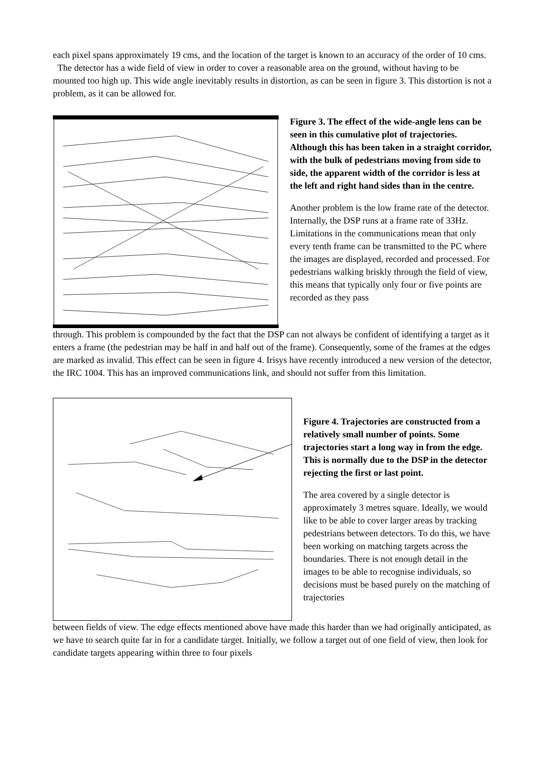each pixel spans approximately 19 cms, and the location of the target is known to an accuracy of the order of 10 cms.
The detector has a wide field of view in order to cover a reasonable area on the ground, without having to be mounted too high up. This wide angle inevitably results in distortion, as can be seen in figure 3. This distortion is not a problem, as it can be allowed for.
Figure 3. The effect of the wide-angle lens can be seen in this cumulative plot of trajectories. Although this has been taken in a straight corridor, with the bulk of pedestrians moving from side to side, the apparent width of the corridor is less at the left and right hand sides than in the centre.
Another problem is the low frame rate of the detector. Internally, the DSP runs at a frame rate of 33Hz. Limitations in the communications mean that only every tenth frame can be transmitted to the PC where the images are displayed, recorded and processed. For pedestrians walking briskly through the field of view, this means that typically only four or five points are recorded as they pass
through. This problem is compounded by the fact that the DSP can not always be confident of identifying a target as it enters a frame (the pedestrian may be half in and half out of the frame). Consequently, some of the frames at the edges are marked as invalid. This effect can be seen in figure 4. Irisys have recently introduced a new version of the detector, the IRC 1004. This has an improved communications link, and should not suffer from this limitation.
Figure 4. Trajectories are constructed from a relatively small number of points. Some trajectories start a long way in from the edge. This is normally due to the DSP in the detector rejecting the first or last point.
The area covered by a single detector is approximately 3 metres square. Ideally, we would like to be able to cover larger areas by tracking pedestrians between detectors. To do this, we have been working on matching targets across the boundaries. There is not enough detail in the images to be able to recognise individuals, so decisions must be based purely on the matching of trajectories
between fields of view. The edge effects mentioned above have made this harder than we had originally anticipated, as we have to search quite far in for a candidate target. Initially, we follow a target out of one field of view, then look for candidate targets appearing within three to four pixels